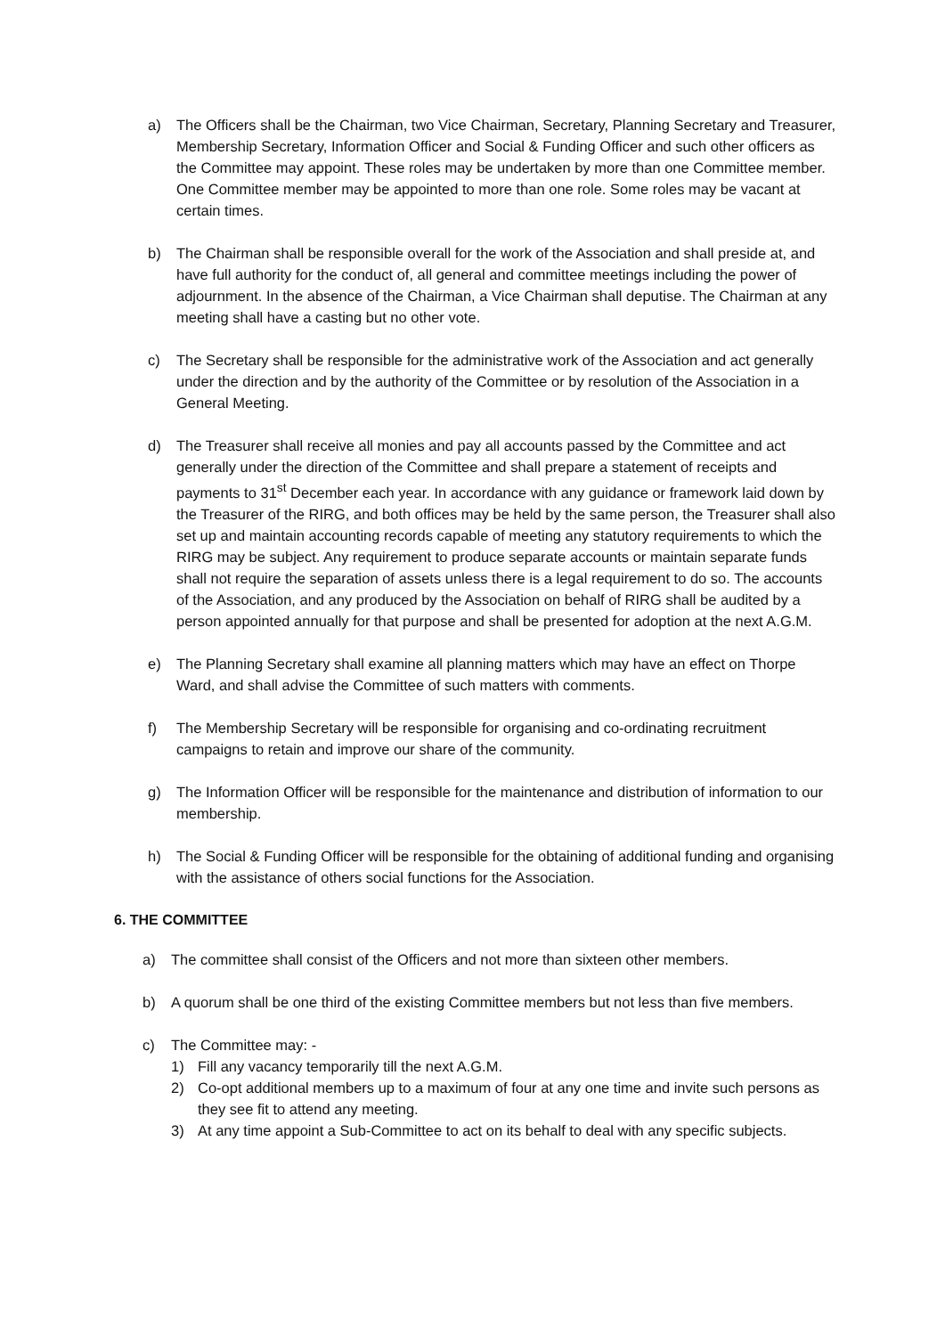a) The Officers shall be the Chairman, two Vice Chairman, Secretary, Planning Secretary and Treasurer, Membership Secretary, Information Officer and Social & Funding Officer and such other officers as the Committee may appoint. These roles may be undertaken by more than one Committee member. One Committee member may be appointed to more than one role. Some roles may be vacant at certain times.
b) The Chairman shall be responsible overall for the work of the Association and shall preside at, and have full authority for the conduct of, all general and committee meetings including the power of adjournment. In the absence of the Chairman, a Vice Chairman shall deputise. The Chairman at any meeting shall have a casting but no other vote.
c) The Secretary shall be responsible for the administrative work of the Association and act generally under the direction and by the authority of the Committee or by resolution of the Association in a General Meeting.
d) The Treasurer shall receive all monies and pay all accounts passed by the Committee and act generally under the direction of the Committee and shall prepare a statement of receipts and payments to 31<sup>st</sup> December each year. In accordance with any guidance or framework laid down by the Treasurer of the RIRG, and both offices may be held by the same person, the Treasurer shall also set up and maintain accounting records capable of meeting any statutory requirements to which the RIRG may be subject. Any requirement to produce separate accounts or maintain separate funds shall not require the separation of assets unless there is a legal requirement to do so. The accounts of the Association, and any produced by the Association on behalf of RIRG shall be audited by a person appointed annually for that purpose and shall be presented for adoption at the next A.G.M.
e) The Planning Secretary shall examine all planning matters which may have an effect on Thorpe Ward, and shall advise the Committee of such matters with comments.
f) The Membership Secretary will be responsible for organising and co-ordinating recruitment campaigns to retain and improve our share of the community.
g) The Information Officer will be responsible for the maintenance and distribution of information to our membership.
h) The Social & Funding Officer will be responsible for the obtaining of additional funding and organising with the assistance of others social functions for the Association.
6. THE COMMITTEE
a) The committee shall consist of the Officers and not more than sixteen other members.
b) A quorum shall be one third of the existing Committee members but not less than five members.
c) The Committee may: -
1) Fill any vacancy temporarily till the next A.G.M.
2) Co-opt additional members up to a maximum of four at any one time and invite such persons as they see fit to attend any meeting.
3) At any time appoint a Sub-Committee to act on its behalf to deal with any specific subjects.